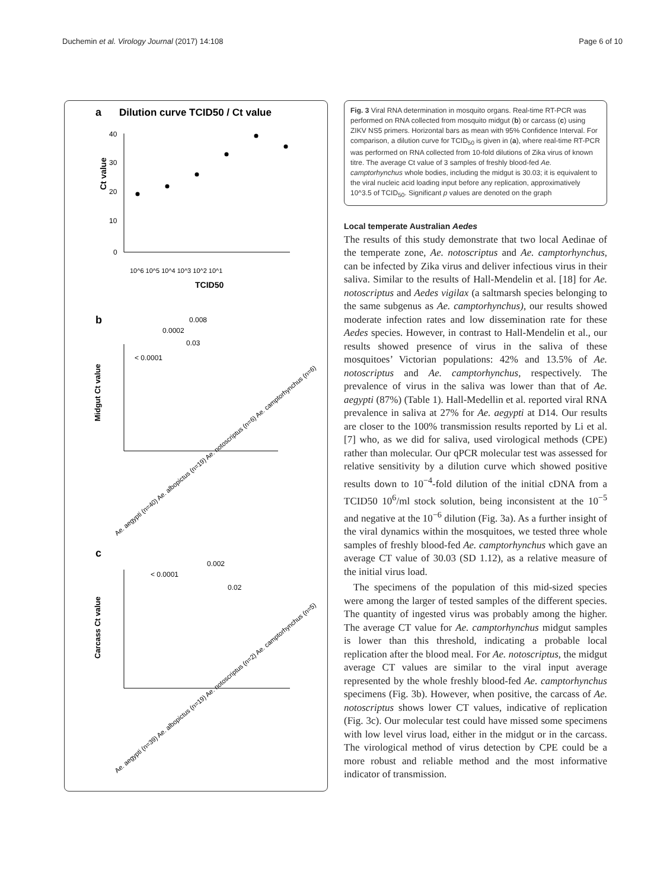Duchemin et al. Virology Journal (2017) 14:108 Page 6 of 10
a
Dilution curve TCID50 / Ct value
Ct value
40
30
20
10
0
10^6 10^5 10^4 10^3 10^2 10^1
TCID50
b
Midgut Ct value
< 0.0001
0.03
0.0002
0.008
Ae. aegypti (n=40) Ae. albopictus (n=19) Ae. notoscriptus (n=6) Ae. camptorhynchus (n=6)
c
Carcass Ct value
< 0.0001
0.002
0.02
Ae. aegypti (n=39) Ae. albopictus (n=19) Ae. notoscriptus (n=2) Ae. camptorhynchus (n=5)
Fig. 3 Viral RNA determination in mosquito organs. Real-time RT-PCR was performed on RNA collected from mosquito midgut (b) or carcass (c) using ZIKV NS5 primers. Horizontal bars as mean with 95% Confidence Interval. For comparison, a dilution curve for TCID<sub>50</sub> is given in (a), where real-time RT-PCR was performed on RNA collected from 10-fold dilutions of Zika virus of known titre. The average Ct value of 3 samples of freshly blood-fed Ae. camptorhynchus whole bodies, including the midgut is 30.03; it is equivalent to the viral nucleic acid loading input before any replication, approximatively 10^3.5 of TCID<sub>50</sub>. Significant p values are denoted on the graph
Local temperate Australian Aedes
The results of this study demonstrate that two local Aedinae of the temperate zone, Ae. notoscriptus and Ae. camptorhynchus, can be infected by Zika virus and deliver infectious virus in their saliva. Similar to the results of Hall-Mendelin et al. [18] for Ae. notoscriptus and Aedes vigilax (a saltmarsh species belonging to the same subgenus as Ae. camptorhynchus), our results showed moderate infection rates and low dissemination rate for these Aedes species. However, in contrast to Hall-Mendelin et al., our results showed presence of virus in the saliva of these mosquitoes’ Victorian populations: 42% and 13.5% of Ae. notoscriptus and Ae. camptorhynchus, respectively. The prevalence of virus in the saliva was lower than that of Ae. aegypti (87%) (Table 1). Hall-Medellin et al. reported viral RNA prevalence in saliva at 27% for Ae. aegypti at D14. Our results are closer to the 100% transmission results reported by Li et al. [7] who, as we did for saliva, used virological methods (CPE) rather than molecular. Our qPCR molecular test was assessed for relative sensitivity by a dilution curve which showed positive results down to 10<sup>−4</sup>-fold dilution of the initial cDNA from a TCID50 10<sup>6</sup>/ml stock solution, being inconsistent at the 10<sup>−5</sup> and negative at the 10<sup>−6</sup> dilution (Fig. 3a). As a further insight of the viral dynamics within the mosquitoes, we tested three whole samples of freshly blood-fed Ae. camptorhynchus which gave an average CT value of 30.03 (SD 1.12), as a relative measure of the initial virus load.
The specimens of the population of this mid-sized species were among the larger of tested samples of the different species. The quantity of ingested virus was probably among the higher. The average CT value for Ae. camptorhynchus midgut samples is lower than this threshold, indicating a probable local replication after the blood meal. For Ae. notoscriptus, the midgut average CT values are similar to the viral input average represented by the whole freshly blood-fed Ae. camptorhynchus specimens (Fig. 3b). However, when positive, the carcass of Ae. notoscriptus shows lower CT values, indicative of replication (Fig. 3c). Our molecular test could have missed some specimens with low level virus load, either in the midgut or in the carcass. The virological method of virus detection by CPE could be a more robust and reliable method and the most informative indicator of transmission.